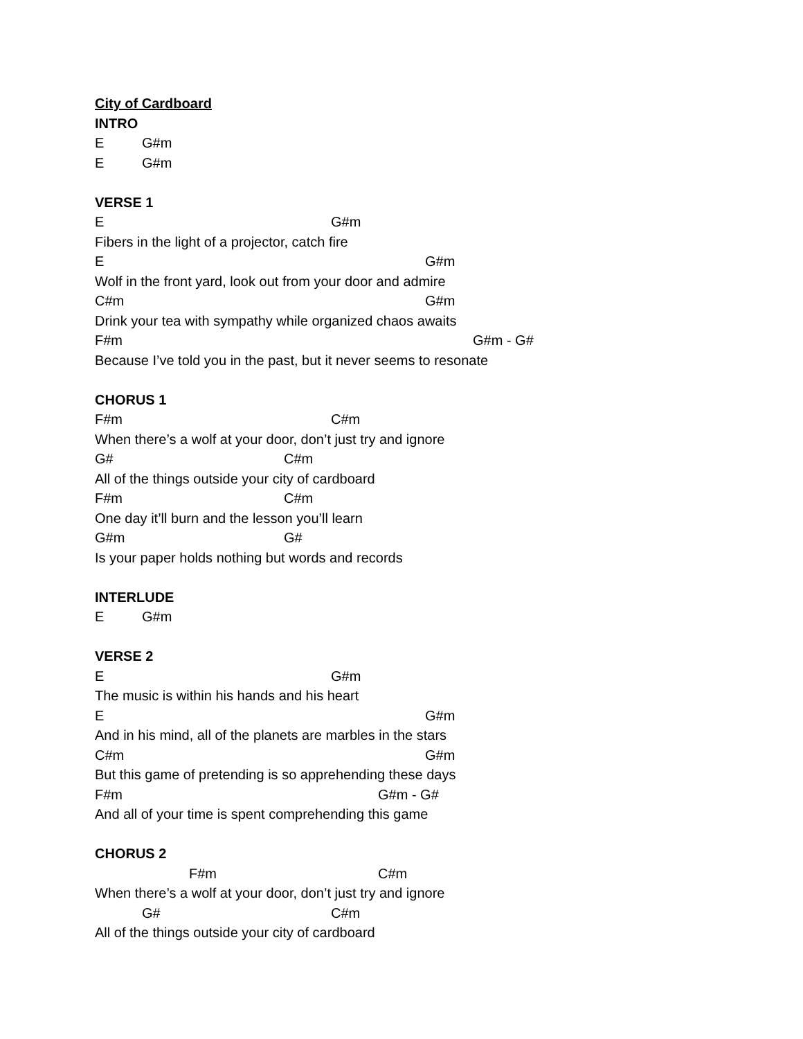City of Cardboard
INTRO
E G#m
E G#m
VERSE 1
E G#m
Fibers in the light of a projector, catch fire
E G#m
Wolf in the front yard, look out from your door and admire
C#m G#m
Drink your tea with sympathy while organized chaos awaits
F#m G#m - G#
Because I’ve told you in the past, but it never seems to resonate
CHORUS 1
F#m C#m
When there’s a wolf at your door, don’t just try and ignore
G# C#m
All of the things outside your city of cardboard
F#m C#m
One day it’ll burn and the lesson you’ll learn
G#m G#
Is your paper holds nothing but words and records
INTERLUDE
E G#m
VERSE 2
E G#m
The music is within his hands and his heart
E G#m
And in his mind, all of the planets are marbles in the stars
C#m G#m
But this game of pretending is so apprehending these days
F#m G#m - G#
And all of your time is spent comprehending this game
CHORUS 2
F#m C#m
When there’s a wolf at your door, don’t just try and ignore
G# C#m
All of the things outside your city of cardboard